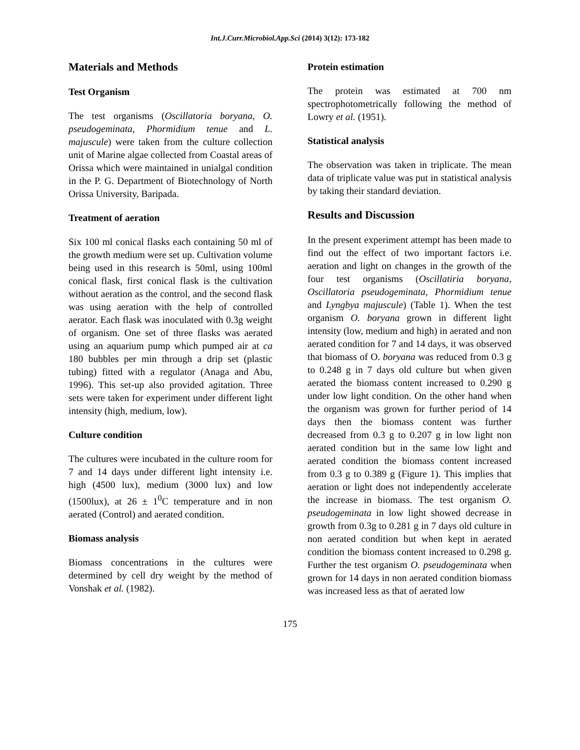Int.J.Curr.Microbiol.App.Sci (2014) 3(12): 173-182
Materials and Methods
Test Organism
The test organisms (Oscillatoria boryana, O. pseudogeminata, Phormidium tenue and L. majuscule) were taken from the culture collection unit of Marine algae collected from Coastal areas of Orissa which were maintained in unialgal condition in the P. G. Department of Biotechnology of North Orissa University, Baripada.
Treatment of aeration
Six 100 ml conical flasks each containing 50 ml of the growth medium were set up. Cultivation volume being used in this research is 50ml, using 100ml conical flask, first conical flask is the cultivation without aeration as the control, and the second flask was using aeration with the help of controlled aerator. Each flask was inoculated with 0.3g weight of organism. One set of three flasks was aerated using an aquarium pump which pumped air at ca 180 bubbles per min through a drip set (plastic tubing) fitted with a regulator (Anaga and Abu, 1996). This set-up also provided agitation. Three sets were taken for experiment under different light intensity (high, medium, low).
Culture condition
The cultures were incubated in the culture room for 7 and 14 days under different light intensity i.e. high (4500 lux), medium (3000 lux) and low (1500lux), at 26 ± 1<sup>0</sup>C temperature and in non aerated (Control) and aerated condition.
Biomass analysis
Biomass concentrations in the cultures were determined by cell dry weight by the method of Vonshak et al. (1982).
Protein estimation
The protein was estimated at 700 nm spectrophotometrically following the method of Lowry et al. (1951).
Statistical analysis
The observation was taken in triplicate. The mean data of triplicate value was put in statistical analysis by taking their standard deviation.
Results and Discussion
In the present experiment attempt has been made to find out the effect of two important factors i.e. aeration and light on changes in the growth of the four test organisms (Oscillatiria boryana, Oscillatoria pseudogeminata, Phormidium tenue and Lyngbya majuscule) (Table 1). When the test organism O. boryana grown in different light intensity (low, medium and high) in aerated and non aerated condition for 7 and 14 days, it was observed that biomass of O. boryana was reduced from 0.3 g to 0.248 g in 7 days old culture but when given aerated the biomass content increased to 0.290 g under low light condition. On the other hand when the organism was grown for further period of 14 days then the biomass content was further decreased from 0.3 g to 0.207 g in low light non aerated condition but in the same low light and aerated condition the biomass content increased from 0.3 g to 0.389 g (Figure 1). This implies that aeration or light does not independently accelerate the increase in biomass. The test organism O. pseudogeminata in low light showed decrease in growth from 0.3g to 0.281 g in 7 days old culture in non aerated condition but when kept in aerated condition the biomass content increased to 0.298 g. Further the test organism O. pseudogeminata when grown for 14 days in non aerated condition biomass was increased less as that of aerated low
175